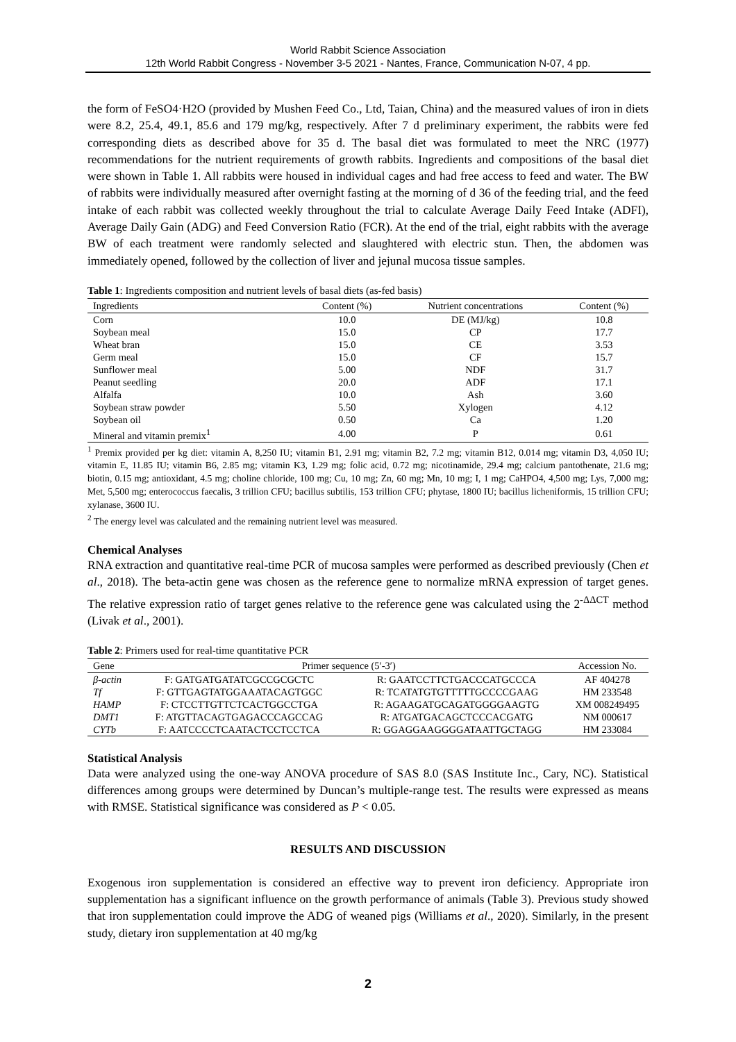World Rabbit Science Association
12th World Rabbit Congress - November 3-5 2021 - Nantes, France, Communication N-07, 4 pp.
the form of FeSO4·H2O (provided by Mushen Feed Co., Ltd, Taian, China) and the measured values of iron in diets were 8.2, 25.4, 49.1, 85.6 and 179 mg/kg, respectively. After 7 d preliminary experiment, the rabbits were fed corresponding diets as described above for 35 d. The basal diet was formulated to meet the NRC (1977) recommendations for the nutrient requirements of growth rabbits. Ingredients and compositions of the basal diet were shown in Table 1. All rabbits were housed in individual cages and had free access to feed and water. The BW of rabbits were individually measured after overnight fasting at the morning of d 36 of the feeding trial, and the feed intake of each rabbit was collected weekly throughout the trial to calculate Average Daily Feed Intake (ADFI), Average Daily Gain (ADG) and Feed Conversion Ratio (FCR). At the end of the trial, eight rabbits with the average BW of each treatment were randomly selected and slaughtered with electric stun. Then, the abdomen was immediately opened, followed by the collection of liver and jejunal mucosa tissue samples.
Table 1: Ingredients composition and nutrient levels of basal diets (as-fed basis)
| Ingredients | Content (%) | Nutrient concentrations | Content (%) |
| --- | --- | --- | --- |
| Corn | 10.0 | DE (MJ/kg) | 10.8 |
| Soybean meal | 15.0 | CP | 17.7 |
| Wheat bran | 15.0 | CE | 3.53 |
| Germ meal | 15.0 | CF | 15.7 |
| Sunflower meal | 5.00 | NDF | 31.7 |
| Peanut seedling | 20.0 | ADF | 17.1 |
| Alfalfa | 10.0 | Ash | 3.60 |
| Soybean straw powder | 5.50 | Xylogen | 4.12 |
| Soybean oil | 0.50 | Ca | 1.20 |
| Mineral and vitamin premix<sup>1</sup> | 4.00 | P | 0.61 |
<sup>1</sup> Premix provided per kg diet: vitamin A, 8,250 IU; vitamin B1, 2.91 mg; vitamin B2, 7.2 mg; vitamin B12, 0.014 mg; vitamin D3, 4,050 IU; vitamin E, 11.85 IU; vitamin B6, 2.85 mg; vitamin K3, 1.29 mg; folic acid, 0.72 mg; nicotinamide, 29.4 mg; calcium pantothenate, 21.6 mg; biotin, 0.15 mg; antioxidant, 4.5 mg; choline chloride, 100 mg; Cu, 10 mg; Zn, 60 mg; Mn, 10 mg; I, 1 mg; CaHPO4, 4,500 mg; Lys, 7,000 mg; Met, 5,500 mg; enterococcus faecalis, 3 trillion CFU; bacillus subtilis, 153 trillion CFU; phytase, 1800 IU; bacillus licheniformis, 15 trillion CFU; xylanase, 3600 IU.
<sup>2</sup> The energy level was calculated and the remaining nutrient level was measured.
Chemical Analyses
RNA extraction and quantitative real-time PCR of mucosa samples were performed as described previously (Chen et al., 2018). The beta-actin gene was chosen as the reference gene to normalize mRNA expression of target genes. The relative expression ratio of target genes relative to the reference gene was calculated using the 2<sup>-ΔΔCT</sup> method (Livak et al., 2001).
Table 2: Primers used for real-time quantitative PCR
| Gene | Primer sequence (5′-3′) | | Accession No. |
| --- | --- | --- | --- |
| β-actin | F: GATGATGATATCGCCGCGCTC | R: GAATCCTTCTGACCCATGCCCA | AF 404278 |
| Tf | F: GTTGAGTATGGAAATACAGTGGC | R: TCATATGTGTTTTTGCCCCGAAG | HM 233548 |
| HAMP | F: CTCCTTGTTCTCACTGGCCTGA | R: AGAAGATGCAGATGGGGAAGTG | XM 008249495 |
| DMT1 | F: ATGTTACAGTGAGACCCAGCCAG | R: ATGATGACAGCTCCCACGATG | NM 000617 |
| CYTb | F: AATCCCCTCAATACTCCTCCTCA | R: GGAGGAAGGGGATAATTGCTAGG | HM 233084 |
Statistical Analysis
Data were analyzed using the one-way ANOVA procedure of SAS 8.0 (SAS Institute Inc., Cary, NC). Statistical differences among groups were determined by Duncan’s multiple-range test. The results were expressed as means with RMSE. Statistical significance was considered as P < 0.05.
RESULTS AND DISCUSSION
Exogenous iron supplementation is considered an effective way to prevent iron deficiency. Appropriate iron supplementation has a significant influence on the growth performance of animals (Table 3). Previous study showed that iron supplementation could improve the ADG of weaned pigs (Williams et al., 2020). Similarly, in the present study, dietary iron supplementation at 40 mg/kg
2